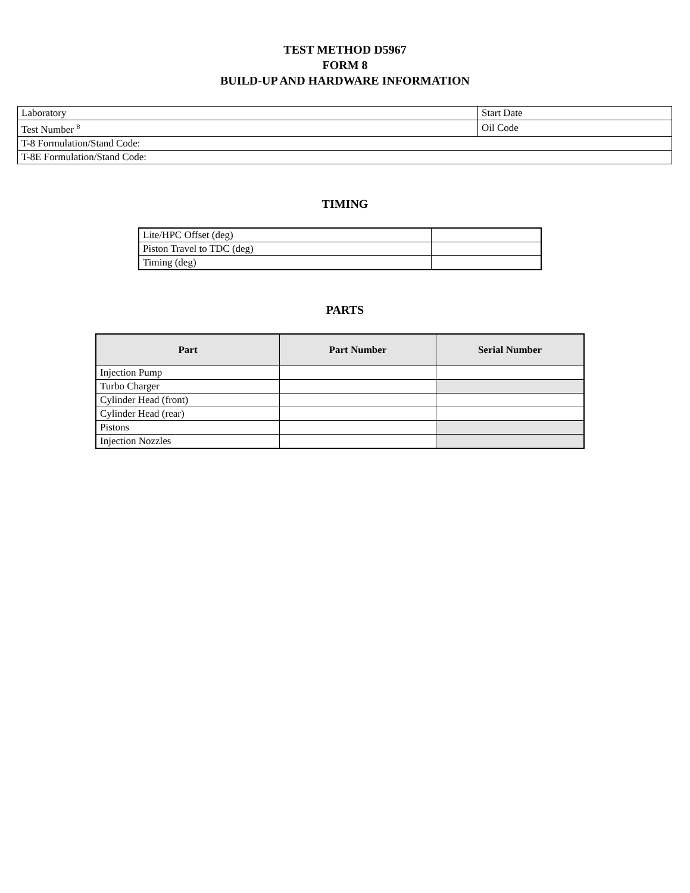TEST METHOD D5967
FORM 8
BUILD-UP AND HARDWARE INFORMATION
| Laboratory | Start Date |
| Test Number <sup>B</sup> | Oil Code |
| T-8 Formulation/Stand Code: | |
| T-8E Formulation/Stand Code: | |
TIMING
| Lite/HPC Offset (deg) | |
| Piston Travel to TDC (deg) | |
| Timing (deg) | |
PARTS
| Part | Part Number | Serial Number |
| --- | --- | --- |
| Injection Pump | | |
| Turbo Charger | | |
| Cylinder Head (front) | | |
| Cylinder Head (rear) | | |
| Pistons | | |
| Injection Nozzles | | |